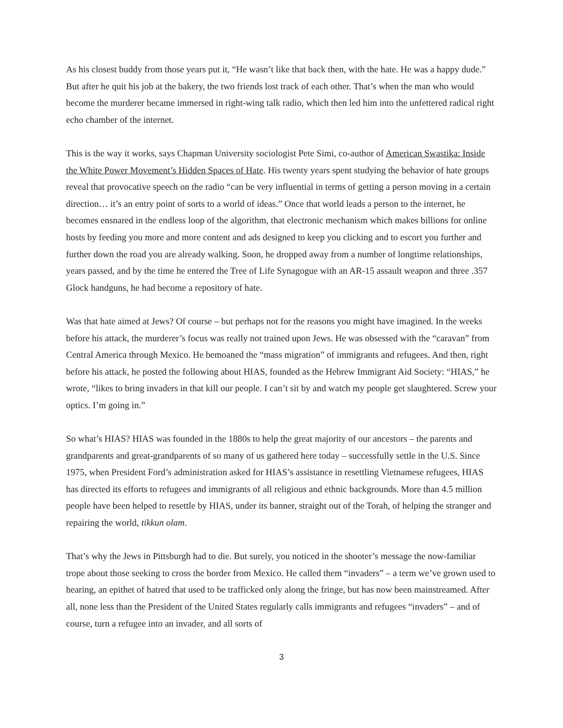As his closest buddy from those years put it, “He wasn’t like that back then, with the hate. He was a happy dude.” But after he quit his job at the bakery, the two friends lost track of each other. That’s when the man who would become the murderer became immersed in right-wing talk radio, which then led him into the unfettered radical right echo chamber of the internet.
This is the way it works, says Chapman University sociologist Pete Simi, co-author of American Swastika: Inside the White Power Movement’s Hidden Spaces of Hate. His twenty years spent studying the behavior of hate groups reveal that provocative speech on the radio “can be very influential in terms of getting a person moving in a certain direction… it’s an entry point of sorts to a world of ideas.” Once that world leads a person to the internet, he becomes ensnared in the endless loop of the algorithm, that electronic mechanism which makes billions for online hosts by feeding you more and more content and ads designed to keep you clicking and to escort you further and further down the road you are already walking. Soon, he dropped away from a number of longtime relationships, years passed, and by the time he entered the Tree of Life Synagogue with an AR-15 assault weapon and three .357 Glock handguns, he had become a repository of hate.
Was that hate aimed at Jews? Of course – but perhaps not for the reasons you might have imagined. In the weeks before his attack, the murderer’s focus was really not trained upon Jews. He was obsessed with the “caravan” from Central America through Mexico. He bemoaned the “mass migration” of immigrants and refugees. And then, right before his attack, he posted the following about HIAS, founded as the Hebrew Immigrant Aid Society: “HIAS,” he wrote, “likes to bring invaders in that kill our people. I can’t sit by and watch my people get slaughtered. Screw your optics. I’m going in.”
So what’s HIAS? HIAS was founded in the 1880s to help the great majority of our ancestors – the parents and grandparents and great-grandparents of so many of us gathered here today – successfully settle in the U.S. Since 1975, when President Ford’s administration asked for HIAS’s assistance in resettling Vietnamese refugees, HIAS has directed its efforts to refugees and immigrants of all religious and ethnic backgrounds. More than 4.5 million people have been helped to resettle by HIAS, under its banner, straight out of the Torah, of helping the stranger and repairing the world, tikkun olam.
That’s why the Jews in Pittsburgh had to die. But surely, you noticed in the shooter’s message the now-familiar trope about those seeking to cross the border from Mexico. He called them “invaders” – a term we’ve grown used to hearing, an epithet of hatred that used to be trafficked only along the fringe, but has now been mainstreamed. After all, none less than the President of the United States regularly calls immigrants and refugees “invaders” – and of course, turn a refugee into an invader, and all sorts of
3